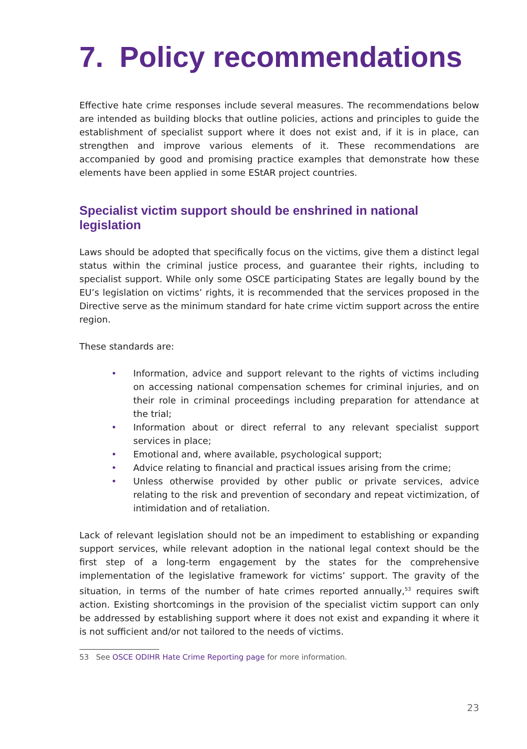7. Policy recommendations
Effective hate crime responses include several measures. The recommendations below are intended as building blocks that outline policies, actions and principles to guide the establishment of specialist support where it does not exist and, if it is in place, can strengthen and improve various elements of it. These recommendations are accompanied by good and promising practice examples that demonstrate how these elements have been applied in some EStAR project countries.
Specialist victim support should be enshrined in national legislation
Laws should be adopted that specifically focus on the victims, give them a distinct legal status within the criminal justice process, and guarantee their rights, including to specialist support. While only some OSCE participating States are legally bound by the EU’s legislation on victims’ rights, it is recommended that the services proposed in the Directive serve as the minimum standard for hate crime victim support across the entire region.
These standards are:
• Information, advice and support relevant to the rights of victims including on accessing national compensation schemes for criminal injuries, and on their role in criminal proceedings including preparation for attendance at the trial;
• Information about or direct referral to any relevant specialist support services in place;
• Emotional and, where available, psychological support;
• Advice relating to financial and practical issues arising from the crime;
• Unless otherwise provided by other public or private services, advice relating to the risk and prevention of secondary and repeat victimization, of intimidation and of retaliation.
Lack of relevant legislation should not be an impediment to establishing or expanding support services, while relevant adoption in the national legal context should be the first step of a long-term engagement by the states for the comprehensive implementation of the legislative framework for victims’ support. The gravity of the situation, in terms of the number of hate crimes reported annually,<sup>53</sup> requires swift action. Existing shortcomings in the provision of the specialist victim support can only be addressed by establishing support where it does not exist and expanding it where it is not sufficient and/or not tailored to the needs of victims.
53 See OSCE ODIHR Hate Crime Reporting page for more information.
23